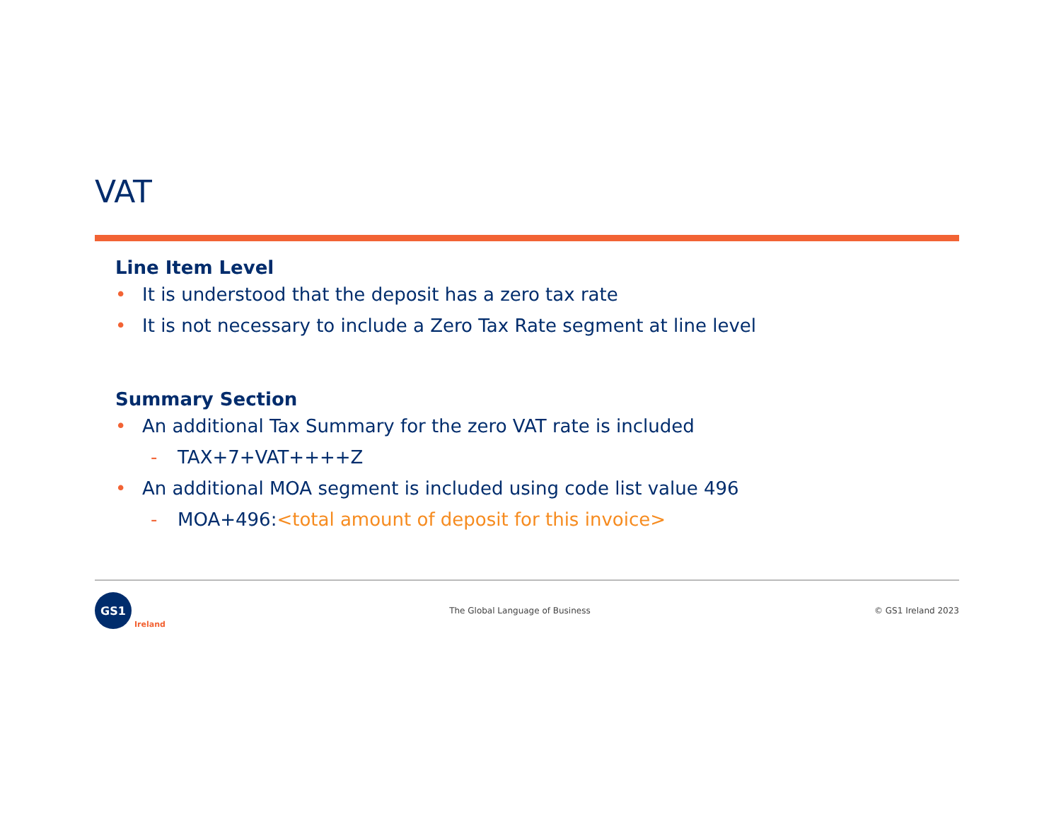VAT
Line Item Level
• It is understood that the deposit has a zero tax rate
• It is not necessary to include a Zero Tax Rate segment at line level
Summary Section
• An additional Tax Summary for the zero VAT rate is included
- TAX+7+VAT++++Z
• An additional MOA segment is included using code list value 496
- MOA+496:<total amount of deposit for this invoice>
GS1
Ireland
The Global Language of Business
© GS1 Ireland 2023